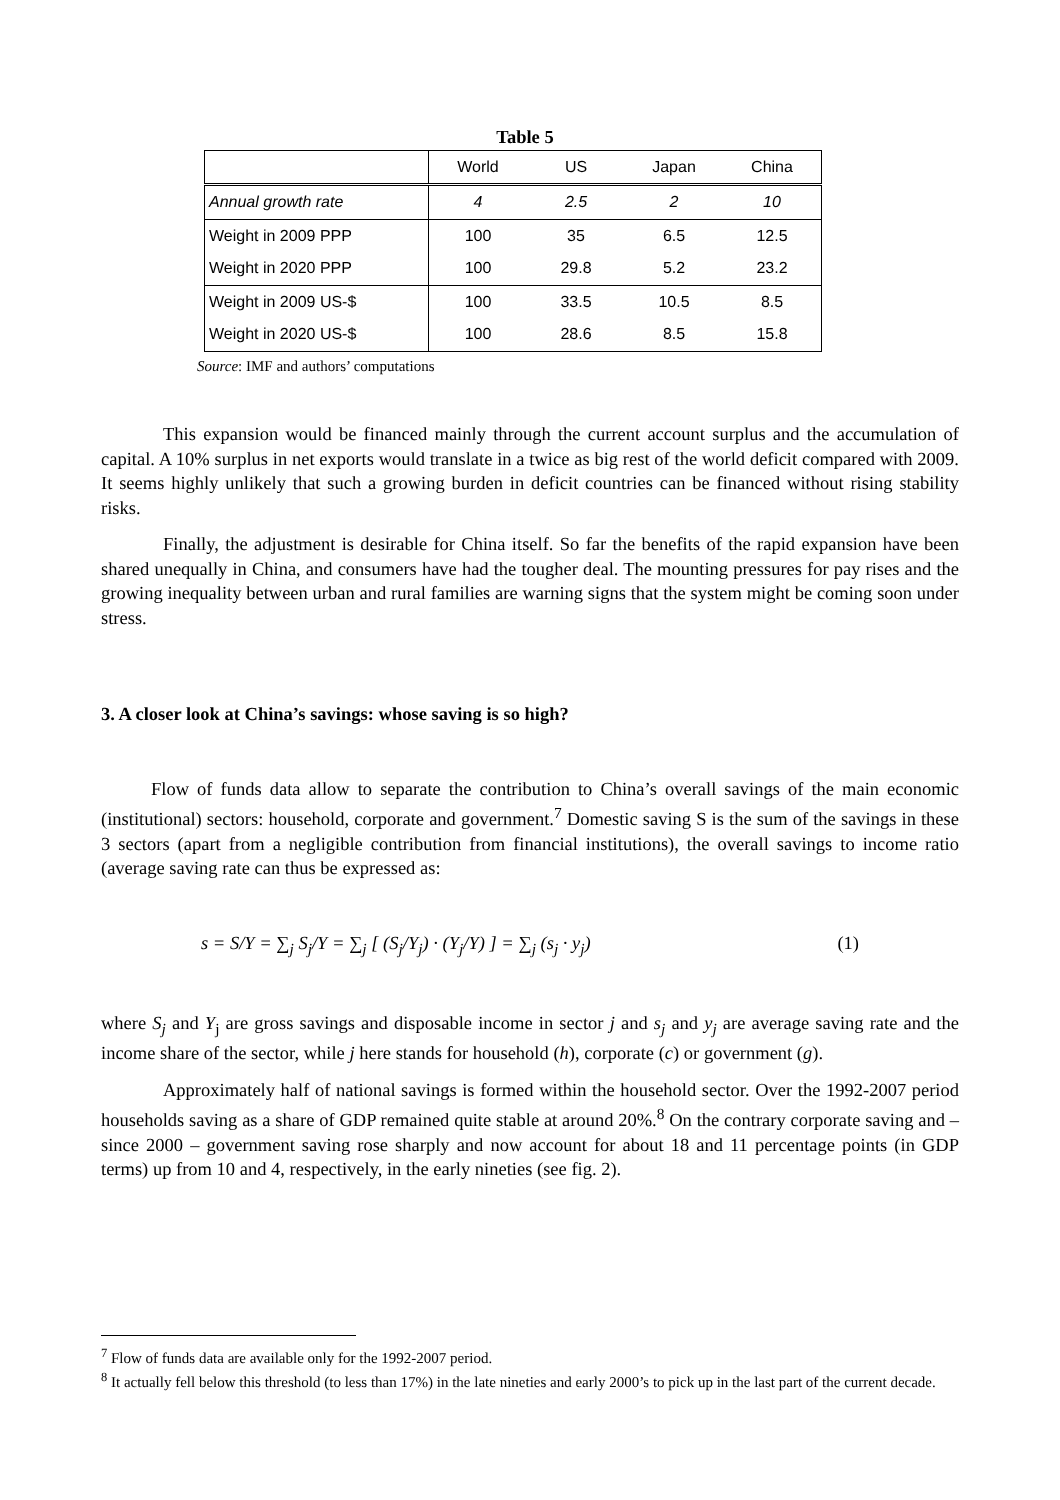Table 5
| | World | US | Japan | China |
| --- | --- | --- | --- | --- |
| Annual growth rate | 4 | 2.5 | 2 | 10 |
| Weight in 2009 PPP | 100 | 35 | 6.5 | 12.5 |
| Weight in 2020 PPP | 100 | 29.8 | 5.2 | 23.2 |
| Weight in 2009 US-$ | 100 | 33.5 | 10.5 | 8.5 |
| Weight in 2020 US-$ | 100 | 28.6 | 8.5 | 15.8 |
Source: IMF and authors’ computations
This expansion would be financed mainly through the current account surplus and the accumulation of capital. A 10% surplus in net exports would translate in a twice as big rest of the world deficit compared with 2009. It seems highly unlikely that such a growing burden in deficit countries can be financed without rising stability risks.
Finally, the adjustment is desirable for China itself. So far the benefits of the rapid expansion have been shared unequally in China, and consumers have had the tougher deal. The mounting pressures for pay rises and the growing inequality between urban and rural families are warning signs that the system might be coming soon under stress.
3. A closer look at China’s savings: whose saving is so high?
Flow of funds data allow to separate the contribution to China’s overall savings of the main economic (institutional) sectors: household, corporate and government.<sup>7</sup> Domestic saving S is the sum of the savings in these 3 sectors (apart from a negligible contribution from financial institutions), the overall savings to income ratio (average saving rate can thus be expressed as:
s = S/Y = ∑<sub>j</sub> S<sub>j</sub>/Y = ∑<sub>j</sub> [ (S<sub>j</sub>/Y<sub>j</sub>) · (Y<sub>j</sub>/Y) ] = ∑<sub>j</sub> (s<sub>j</sub> · y<sub>j</sub>) (1)
where S<sub>j</sub> and Y<sub>j</sub> are gross savings and disposable income in sector j and s<sub>j</sub> and y<sub>j</sub> are average saving rate and the income share of the sector, while j here stands for household (h), corporate (c) or government (g).
Approximately half of national savings is formed within the household sector. Over the 1992-2007 period households saving as a share of GDP remained quite stable at around 20%.<sup>8</sup> On the contrary corporate saving and – since 2000 – government saving rose sharply and now account for about 18 and 11 percentage points (in GDP terms) up from 10 and 4, respectively, in the early nineties (see fig. 2).
<sup>7</sup> Flow of funds data are available only for the 1992-2007 period.
<sup>8</sup> It actually fell below this threshold (to less than 17%) in the late nineties and early 2000’s to pick up in the last part of the current decade.